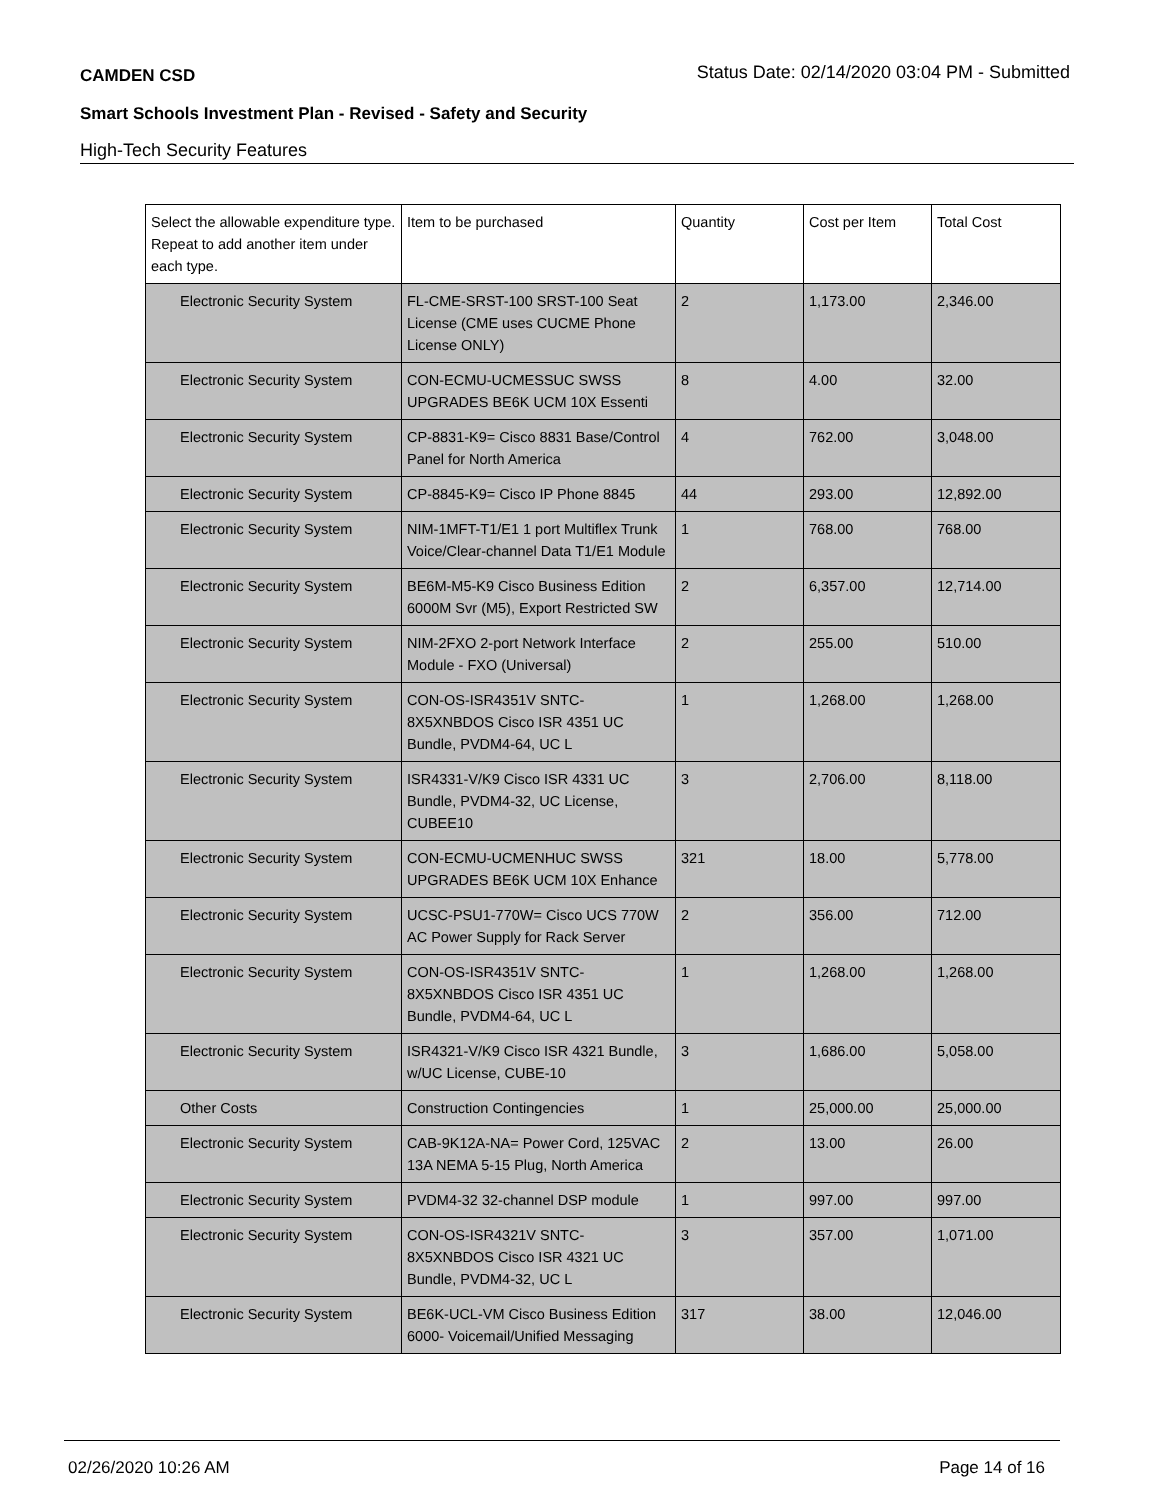CAMDEN CSD Status Date: 02/14/2020 03:04 PM - Submitted
Smart Schools Investment Plan - Revised - Safety and Security
High-Tech Security Features
| Select the allowable expenditure type. Repeat to add another item under each type. | Item to be purchased | Quantity | Cost per Item | Total Cost |
| --- | --- | --- | --- | --- |
| Electronic Security System | FL-CME-SRST-100 SRST-100 Seat License (CME uses CUCME Phone License ONLY) | 2 | 1,173.00 | 2,346.00 |
| Electronic Security System | CON-ECMU-UCMESSUC SWSS UPGRADES BE6K UCM 10X Essenti | 8 | 4.00 | 32.00 |
| Electronic Security System | CP-8831-K9= Cisco 8831 Base/Control Panel for North America | 4 | 762.00 | 3,048.00 |
| Electronic Security System | CP-8845-K9= Cisco IP Phone 8845 | 44 | 293.00 | 12,892.00 |
| Electronic Security System | NIM-1MFT-T1/E1 1 port Multiflex Trunk Voice/Clear-channel Data T1/E1 Module | 1 | 768.00 | 768.00 |
| Electronic Security System | BE6M-M5-K9 Cisco Business Edition 6000M Svr (M5), Export Restricted SW | 2 | 6,357.00 | 12,714.00 |
| Electronic Security System | NIM-2FXO 2-port Network Interface Module - FXO (Universal) | 2 | 255.00 | 510.00 |
| Electronic Security System | CON-OS-ISR4351V SNTC-8X5XNBDOS Cisco ISR 4351 UC Bundle, PVDM4-64, UC L | 1 | 1,268.00 | 1,268.00 |
| Electronic Security System | ISR4331-V/K9 Cisco ISR 4331 UC Bundle, PVDM4-32, UC License, CUBEE10 | 3 | 2,706.00 | 8,118.00 |
| Electronic Security System | CON-ECMU-UCMENHUC SWSS UPGRADES BE6K UCM 10X Enhance | 321 | 18.00 | 5,778.00 |
| Electronic Security System | UCSC-PSU1-770W= Cisco UCS 770W AC Power Supply for Rack Server | 2 | 356.00 | 712.00 |
| Electronic Security System | CON-OS-ISR4351V SNTC-8X5XNBDOS Cisco ISR 4351 UC Bundle, PVDM4-64, UC L | 1 | 1,268.00 | 1,268.00 |
| Electronic Security System | ISR4321-V/K9 Cisco ISR 4321 Bundle, w/UC License, CUBE-10 | 3 | 1,686.00 | 5,058.00 |
| Other Costs | Construction Contingencies | 1 | 25,000.00 | 25,000.00 |
| Electronic Security System | CAB-9K12A-NA= Power Cord, 125VAC 13A NEMA 5-15 Plug, North America | 2 | 13.00 | 26.00 |
| Electronic Security System | PVDM4-32 32-channel DSP module | 1 | 997.00 | 997.00 |
| Electronic Security System | CON-OS-ISR4321V SNTC-8X5XNBDOS Cisco ISR 4321 UC Bundle, PVDM4-32, UC L | 3 | 357.00 | 1,071.00 |
| Electronic Security System | BE6K-UCL-VM Cisco Business Edition 6000- Voicemail/Unified Messaging | 317 | 38.00 | 12,046.00 |
02/26/2020 10:26 AM Page 14 of 16